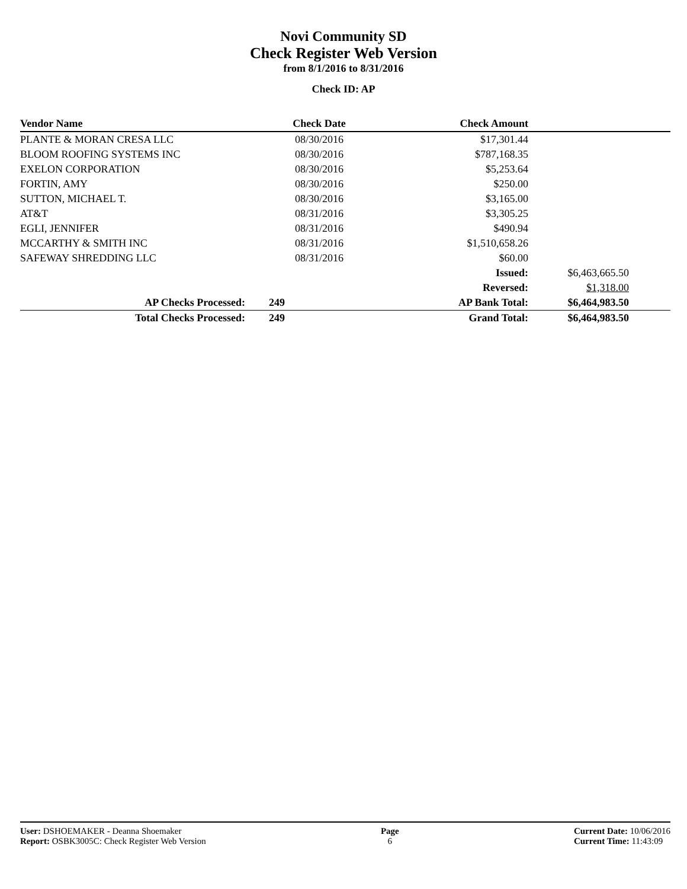Novi Community SD
Check Register Web Version
from 8/1/2016 to 8/31/2016
Check ID: AP
| Vendor Name | Check Date | Check Amount | |
| --- | --- | --- | --- |
| PLANTE & MORAN CRESA LLC | 08/30/2016 | $17,301.44 | |
| BLOOM ROOFING SYSTEMS INC | 08/30/2016 | $787,168.35 | |
| EXELON CORPORATION | 08/30/2016 | $5,253.64 | |
| FORTIN, AMY | 08/30/2016 | $250.00 | |
| SUTTON, MICHAEL T. | 08/30/2016 | $3,165.00 | |
| AT&T | 08/31/2016 | $3,305.25 | |
| EGLI, JENNIFER | 08/31/2016 | $490.94 | |
| MCCARTHY & SMITH INC | 08/31/2016 | $1,510,658.26 | |
| SAFEWAY SHREDDING LLC | 08/31/2016 | $60.00 | |
| | | Issued: | $6,463,665.50 |
| | | Reversed: | $1,318.00 |
| AP Checks Processed: | 249 | AP Bank Total: | $6,464,983.50 |
| Total Checks Processed: | 249 | Grand Total: | $6,464,983.50 |
User: DSHOEMAKER - Deanna Shoemaker
Report: OSBK3005C: Check Register Web Version
Page
6
Current Date: 10/06/2016
Current Time: 11:43:09